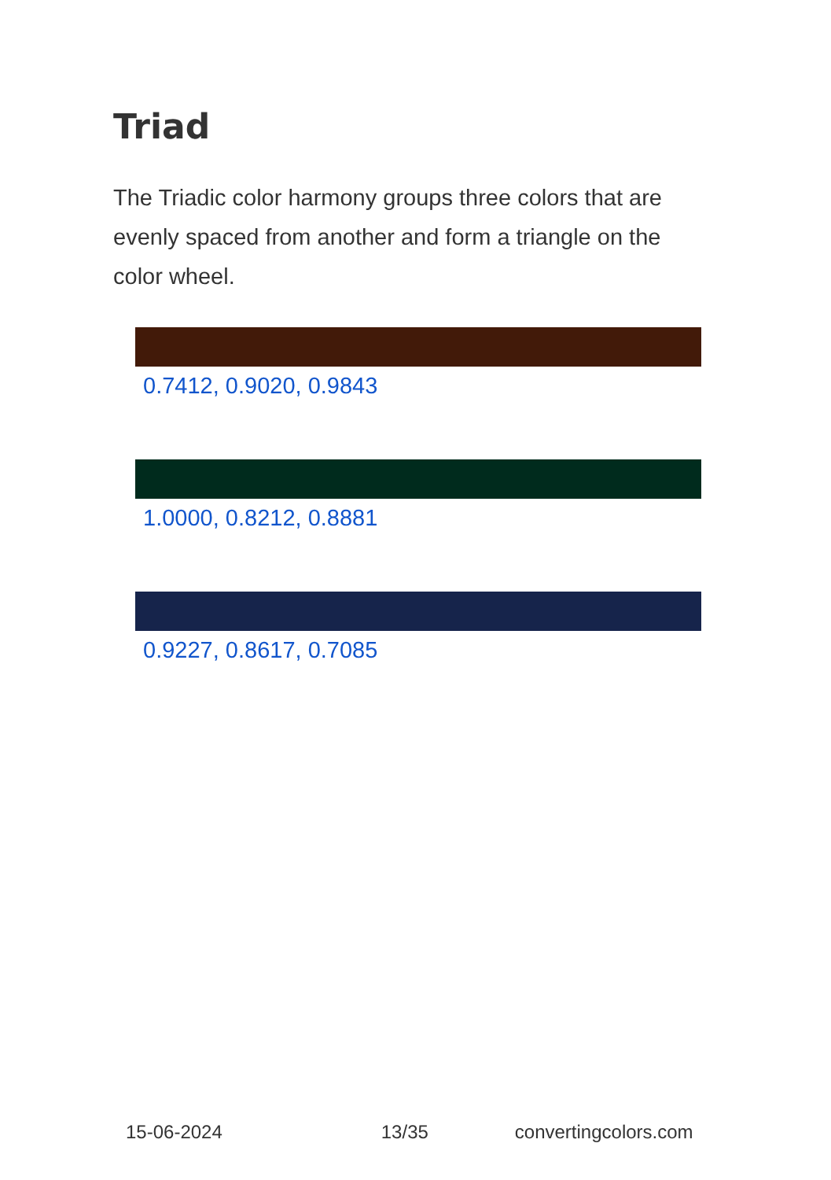Triad
The Triadic color harmony groups three colors that are evenly spaced from another and form a triangle on the color wheel.
0.7412, 0.9020, 0.9843
1.0000, 0.8212, 0.8881
0.9227, 0.8617, 0.7085
15-06-2024 13/35 convertingcolors.com